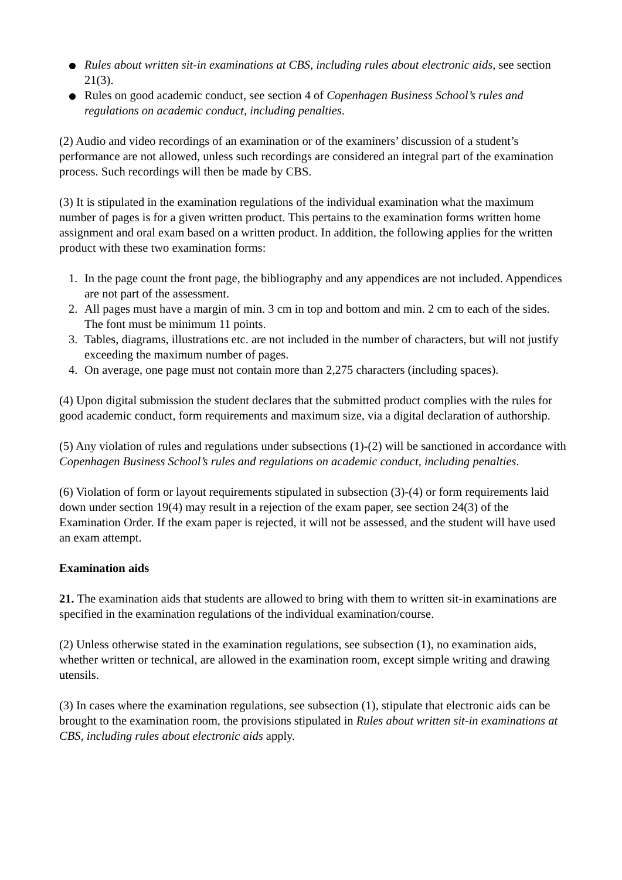Rules about written sit-in examinations at CBS, including rules about electronic aids, see section 21(3).
Rules on good academic conduct, see section 4 of Copenhagen Business School’s rules and regulations on academic conduct, including penalties.
(2) Audio and video recordings of an examination or of the examiners’ discussion of a student’s performance are not allowed, unless such recordings are considered an integral part of the examination process. Such recordings will then be made by CBS.
(3) It is stipulated in the examination regulations of the individual examination what the maximum number of pages is for a given written product. This pertains to the examination forms written home assignment and oral exam based on a written product. In addition, the following applies for the written product with these two examination forms:
1. In the page count the front page, the bibliography and any appendices are not included. Appendices are not part of the assessment.
2. All pages must have a margin of min. 3 cm in top and bottom and min. 2 cm to each of the sides. The font must be minimum 11 points.
3. Tables, diagrams, illustrations etc. are not included in the number of characters, but will not justify exceeding the maximum number of pages.
4. On average, one page must not contain more than 2,275 characters (including spaces).
(4) Upon digital submission the student declares that the submitted product complies with the rules for good academic conduct, form requirements and maximum size, via a digital declaration of authorship.
(5) Any violation of rules and regulations under subsections (1)-(2) will be sanctioned in accordance with Copenhagen Business School’s rules and regulations on academic conduct, including penalties.
(6) Violation of form or layout requirements stipulated in subsection (3)-(4) or form requirements laid down under section 19(4) may result in a rejection of the exam paper, see section 24(3) of the Examination Order. If the exam paper is rejected, it will not be assessed, and the student will have used an exam attempt.
Examination aids
21. The examination aids that students are allowed to bring with them to written sit-in examinations are specified in the examination regulations of the individual examination/course.
(2) Unless otherwise stated in the examination regulations, see subsection (1), no examination aids, whether written or technical, are allowed in the examination room, except simple writing and drawing utensils.
(3) In cases where the examination regulations, see subsection (1), stipulate that electronic aids can be brought to the examination room, the provisions stipulated in Rules about written sit-in examinations at CBS, including rules about electronic aids apply.